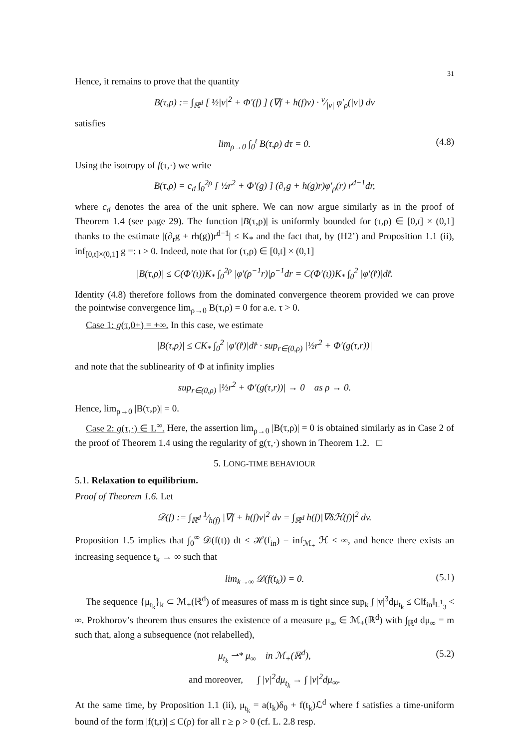31
Hence, it remains to prove that the quantity
B(τ,ρ) := ∫<sub>ℝ<sup>d</sup></sub> [ ½|v|<sup>2</sup> + Φ′(f) ] (∇f + h(f)v) · v⁄|v| φ′<sub>ρ</sub>(|v|) dv
satisfies
lim<sub>ρ→0</sub> ∫<sub>0</sub><sup>t</sup> B(τ,ρ) dτ = 0. (4.8)
Using the isotropy of f(τ,·) we write
B(τ,ρ) = c<sub>d</sub> ∫<sub>0</sub><sup>2ρ</sup> [ ½r<sup>2</sup> + Φ′(g) ] (∂<sub>r</sub>g + h(g)r)φ′<sub>ρ</sub>(r) r<sup>d−1</sup>dr,
where c<sub>d</sub> denotes the area of the unit sphere. We can now argue similarly as in the proof of Theorem 1.4 (see page 29). The function |B(τ,ρ)| is uniformly bounded for (τ,ρ) ∈ [0,t] × (0,1] thanks to the estimate |(∂<sub>r</sub>g + rh(g))r<sup>d−1</sup>| ≤ K<sub>*</sub> and the fact that, by (H2’) and Proposition 1.1 (ii), inf<sub>[0,t]×(0,1]</sub> g =: ι > 0. Indeed, note that for (τ,ρ) ∈ [0,t] × (0,1]
|B(τ,ρ)| ≤ C(Φ′(ι))K<sub>*</sub> ∫<sub>0</sub><sup>2ρ</sup> |φ′(ρ<sup>−1</sup>r)|ρ<sup>−1</sup>dr = C(Φ′(ι))K<sub>*</sub> ∫<sub>0</sub><sup>2</sup> |φ′(r̂)|dr̂.
Identity (4.8) therefore follows from the dominated convergence theorem provided we can prove the pointwise convergence lim<sub>ρ→0</sub> B(τ,ρ) = 0 for a.e. τ > 0.
Case 1: g(τ,0+) = +∞. In this case, we estimate
|B(τ,ρ)| ≤ CK<sub>*</sub> ∫<sub>0</sub><sup>2</sup> |φ′(r̂)|dr̂ · sup<sub>r∈(0,ρ)</sub> |½r<sup>2</sup> + Φ′(g(τ,r))|
and note that the sublinearity of Φ at infinity implies
sup<sub>r∈(0,ρ)</sub> |½r<sup>2</sup> + Φ′(g(τ,r))| → 0 as ρ → 0.
Hence, lim<sub>ρ→0</sub> |B(τ,ρ)| = 0.
Case 2: g(τ,·) ∈ L<sup>∞</sup>. Here, the assertion lim<sub>ρ→0</sub> |B(τ,ρ)| = 0 is obtained similarly as in Case 2 of the proof of Theorem 1.4 using the regularity of g(τ,·) shown in Theorem 1.2. □
5. LONG-TIME BEHAVIOUR
5.1. Relaxation to equilibrium.
Proof of Theorem 1.6. Let
𝒟(f) := ∫<sub>ℝ<sup>d</sup></sub> 1⁄h(f) |∇f + h(f)v|<sup>2</sup> dv = ∫<sub>ℝ<sup>d</sup></sub> h(f)|∇δℋ(f)|<sup>2</sup> dv.
Proposition 1.5 implies that ∫<sub>0</sub><sup>∞</sup> 𝒟(f(t)) dt ≤ ℋ(f<sub>in</sub>) − inf<sub>ℳ<sub>+</sub></sub> ℋ < ∞, and hence there exists an increasing sequence t<sub>k</sub> → ∞ such that
lim<sub>k→∞</sub> 𝒟(f(t<sub>k</sub>)) = 0. (5.1)
The sequence {μ<sub>t<sub>k</sub></sub>}<sub>k</sub> ⊂ ℳ<sub>+</sub>(ℝ<sup>d</sup>) of measures of mass m is tight since sup<sub>k</sub> ∫ |v|<sup>3</sup>dμ<sub>t<sub>k</sub></sub> ≤ C‖f<sub>in</sub>‖<sub>L<sup>1</sup><sub>3</sub></sub> < ∞. Prokhorov’s theorem thus ensures the existence of a measure μ<sub>∞</sub> ∈ ℳ<sub>+</sub>(ℝ<sup>d</sup>) with ∫<sub>ℝ<sup>d</sup></sub> dμ<sub>∞</sub> = m such that, along a subsequence (not relabelled),
μ<sub>t<sub>k</sub></sub> ⇀* μ<sub>∞</sub> in ℳ<sub>+</sub>(ℝ<sup>d</sup>), (5.2)
and moreover, ∫ |v|<sup>2</sup>dμ<sub>t<sub>k</sub></sub> → ∫ |v|<sup>2</sup>dμ<sub>∞</sub>.
At the same time, by Proposition 1.1 (ii), μ<sub>t<sub>k</sub></sub> = a(t<sub>k</sub>)δ<sub>0</sub> + f(t<sub>k</sub>)ℒ<sup>d</sup> where f satisfies a time-uniform bound of the form |f(t,r)| ≤ C(ρ) for all r ≥ ρ > 0 (cf. L. 2.8 resp.